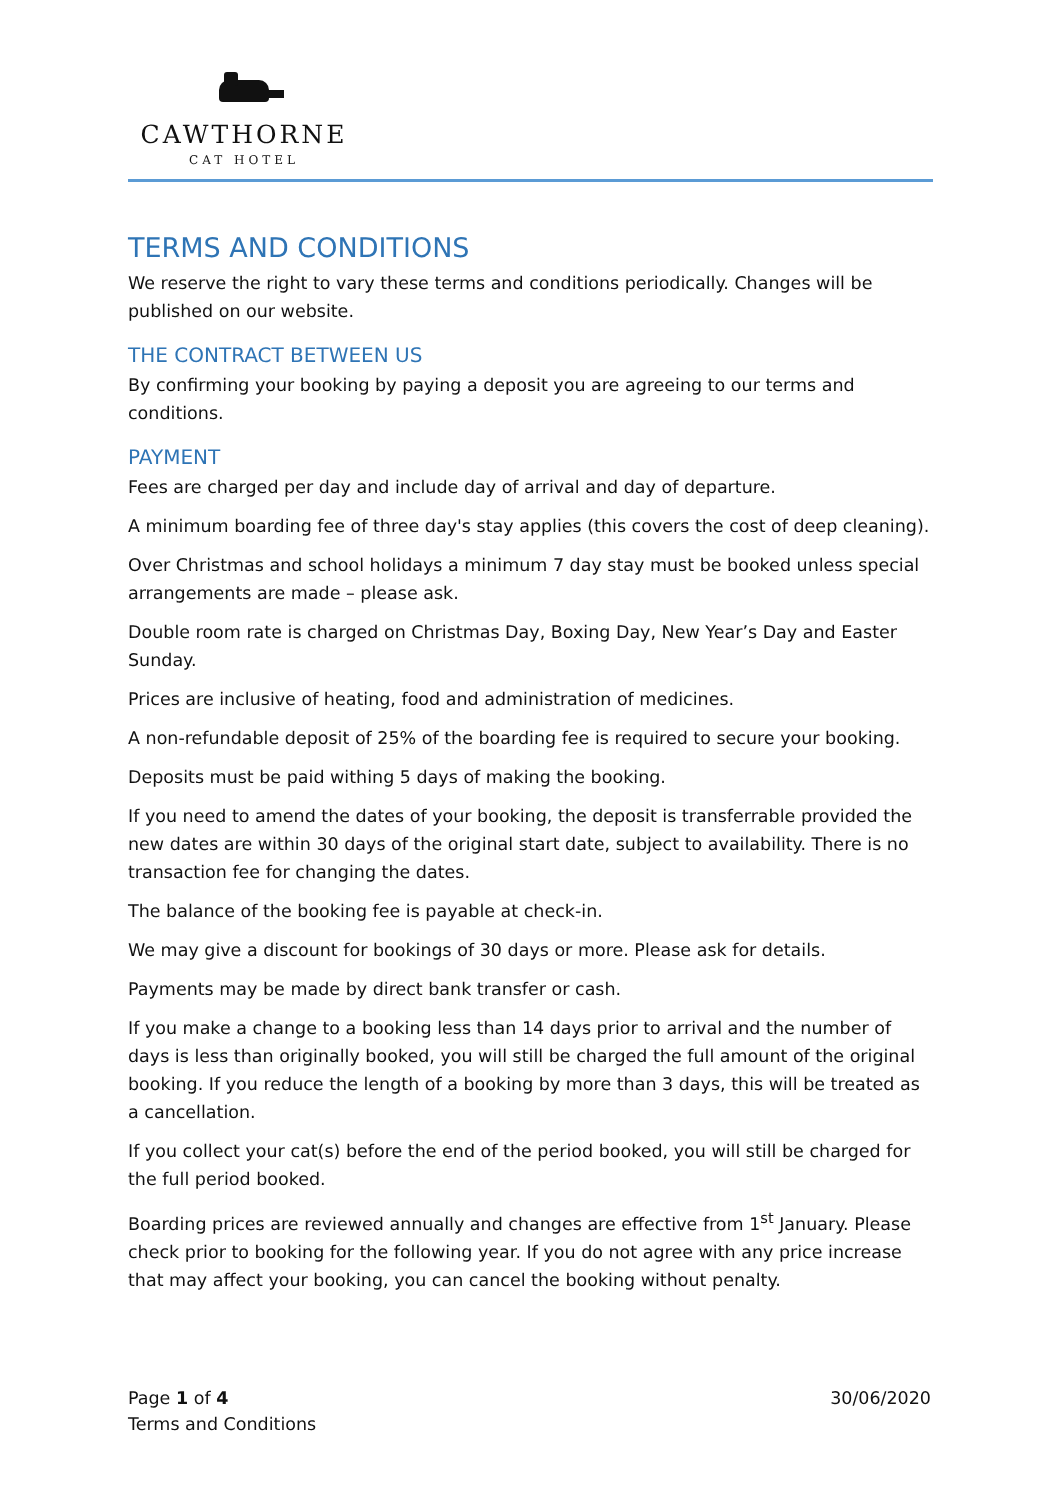CAWTHORNE
CAT HOTEL
TERMS AND CONDITIONS
We reserve the right to vary these terms and conditions periodically. Changes will be published on our website.
THE CONTRACT BETWEEN US
By confirming your booking by paying a deposit you are agreeing to our terms and conditions.
PAYMENT
Fees are charged per day and include day of arrival and day of departure.
A minimum boarding fee of three day's stay applies (this covers the cost of deep cleaning).
Over Christmas and school holidays a minimum 7 day stay must be booked unless special arrangements are made – please ask.
Double room rate is charged on Christmas Day, Boxing Day, New Year’s Day and Easter Sunday.
Prices are inclusive of heating, food and administration of medicines.
A non-refundable deposit of 25% of the boarding fee is required to secure your booking.
Deposits must be paid withing 5 days of making the booking.
If you need to amend the dates of your booking, the deposit is transferrable provided the new dates are within 30 days of the original start date, subject to availability. There is no transaction fee for changing the dates.
The balance of the booking fee is payable at check-in.
We may give a discount for bookings of 30 days or more. Please ask for details.
Payments may be made by direct bank transfer or cash.
If you make a change to a booking less than 14 days prior to arrival and the number of days is less than originally booked, you will still be charged the full amount of the original booking. If you reduce the length of a booking by more than 3 days, this will be treated as a cancellation.
If you collect your cat(s) before the end of the period booked, you will still be charged for the full period booked.
Boarding prices are reviewed annually and changes are effective from 1<sup>st</sup> January. Please check prior to booking for the following year. If you do not agree with any price increase that may affect your booking, you can cancel the booking without penalty.
Page 1 of 4
Terms and Conditions
30/06/2020